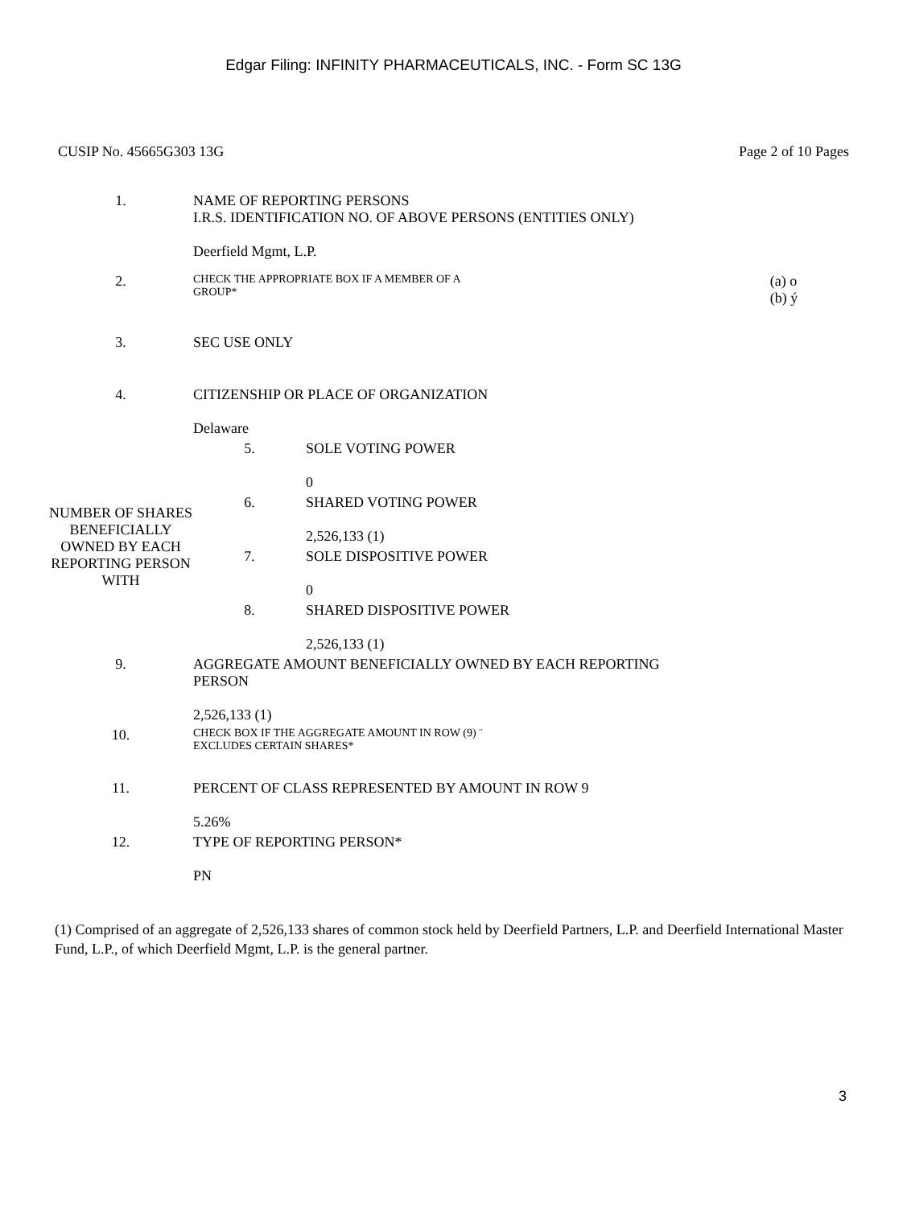Edgar Filing: INFINITY PHARMACEUTICALS, INC. - Form SC 13G
CUSIP No. 45665G303 13G Page 2 of 10 Pages
| 1. | NAME OF REPORTING PERSONS I.R.S. IDENTIFICATION NO. OF ABOVE PERSONS (ENTITIES ONLY) Deerfield Mgmt, L.P. | | |
| 2. | CHECK THE APPROPRIATE BOX IF A MEMBER OF A GROUP* | | (a) o (b) ý |
| 3. | SEC USE ONLY | | |
| 4. | CITIZENSHIP OR PLACE OF ORGANIZATION Delaware | | |
| NUMBER OF SHARES BENEFICIALLY OWNED BY EACH REPORTING PERSON WITH | 5. | SOLE VOTING POWER 0 | |
| | 6. | SHARED VOTING POWER 2,526,133 (1) | |
| | 7. | SOLE DISPOSITIVE POWER 0 | |
| | 8. | SHARED DISPOSITIVE POWER 2,526,133 (1) | |
| 9. | AGGREGATE AMOUNT BENEFICIALLY OWNED BY EACH REPORTING PERSON 2,526,133 (1) | | |
| 10. | CHECK BOX IF THE AGGREGATE AMOUNT IN ROW (9) ¨ EXCLUDES CERTAIN SHARES* | | |
| 11. | PERCENT OF CLASS REPRESENTED BY AMOUNT IN ROW 9 5.26% | | |
| 12. | TYPE OF REPORTING PERSON* PN | | |
(1) Comprised of an aggregate of 2,526,133 shares of common stock held by Deerfield Partners, L.P. and Deerfield International Master Fund, L.P., of which Deerfield Mgmt, L.P. is the general partner.
3